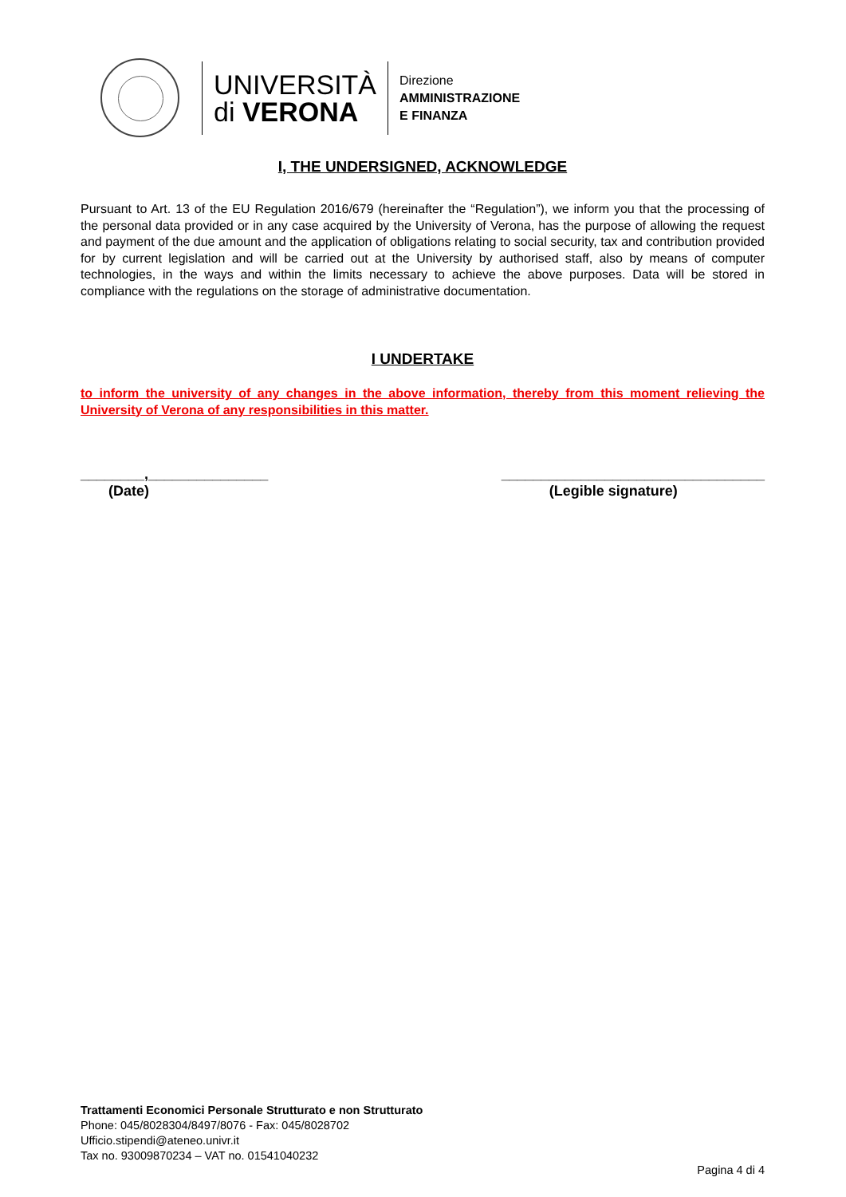UNIVERSITÀ
di VERONA
Direzione
AMMINISTRAZIONE
E FINANZA
I, THE UNDERSIGNED, ACKNOWLEDGE
Pursuant to Art. 13 of the EU Regulation 2016/679 (hereinafter the “Regulation”), we inform you that the processing of the personal data provided or in any case acquired by the University of Verona, has the purpose of allowing the request and payment of the due amount and the application of obligations relating to social security, tax and contribution provided for by current legislation and will be carried out at the University by authorised staff, also by means of computer technologies, in the ways and within the limits necessary to achieve the above purposes. Data will be stored in compliance with the regulations on the storage of administrative documentation.
I UNDERTAKE
to inform the university of any changes in the above information, thereby from this moment relieving the University of Verona of any responsibilities in this matter.
________,_______________
(Date)
_________________________________
(Legible signature)
Trattamenti Economici Personale Strutturato e non Strutturato
Phone: 045/8028304/8497/8076 - Fax: 045/8028702
Ufficio.stipendi@ateneo.univr.it
Tax no. 93009870234 – VAT no. 01541040232
Pagina 4 di 4